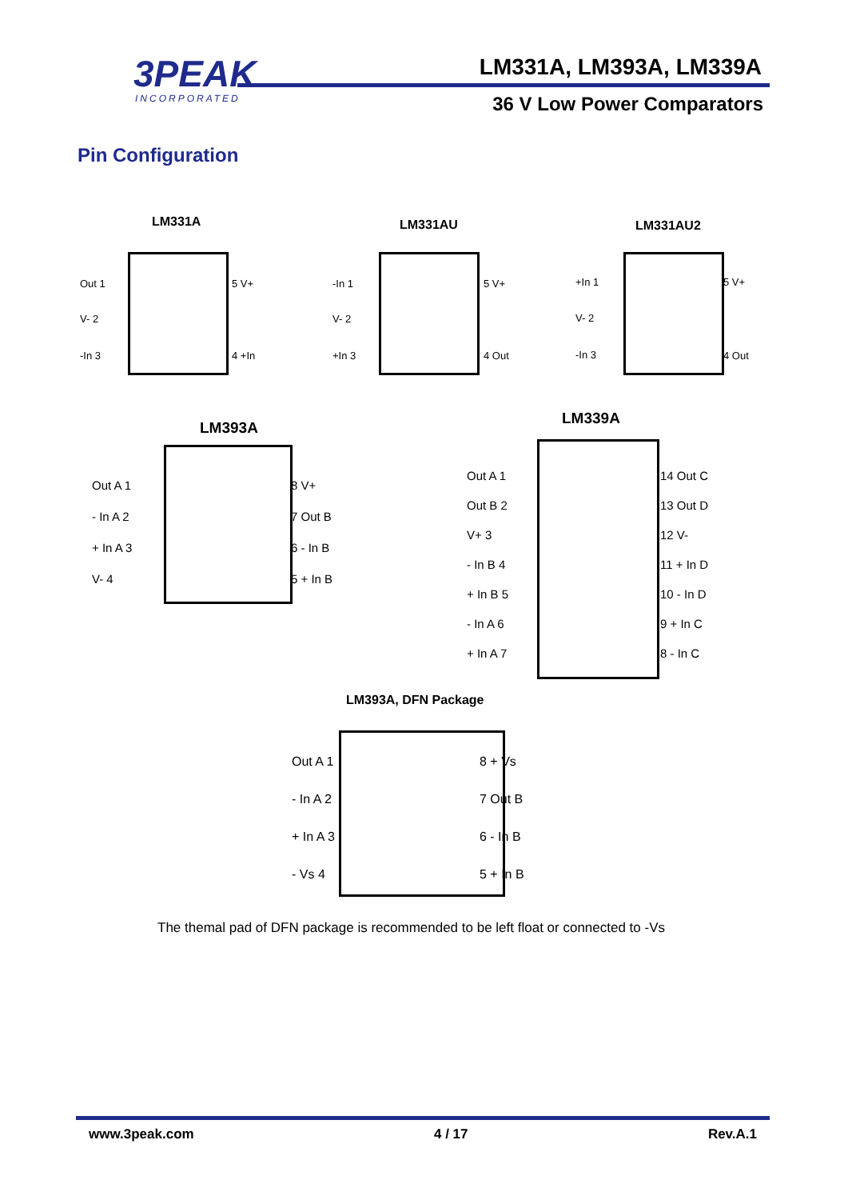3PEAK
INCORPORATED
LM331A, LM393A, LM339A
36 V Low Power Comparators
Pin Configuration
LM331A
Out 1
V- 2
-In 3
5 V+
4 +In
LM331AU
-In 1
V- 2
+In 3
5 V+
4 Out
LM331AU2
+In 1
V- 2
-In 3
5 V+
4 Out
LM393A
Out A 1
- In A 2
+ In A 3
V- 4
8 V+
7 Out B
6 - In B
5 + In B
LM339A
Out A 1
Out B 2
V+ 3
- In B 4
+ In B 5
- In A 6
+ In A 7
14 Out C
13 Out D
12 V-
11 + In D
10 - In D
9 + In C
8 - In C
LM393A, DFN Package
Out A 1
- In A 2
+ In A 3
- Vs 4
8 + Vs
7 Out B
6 - In B
5 + In B
The themal pad of DFN package is recommended to be left float or connected to -Vs
www.3peak.com 4 / 17 Rev.A.1